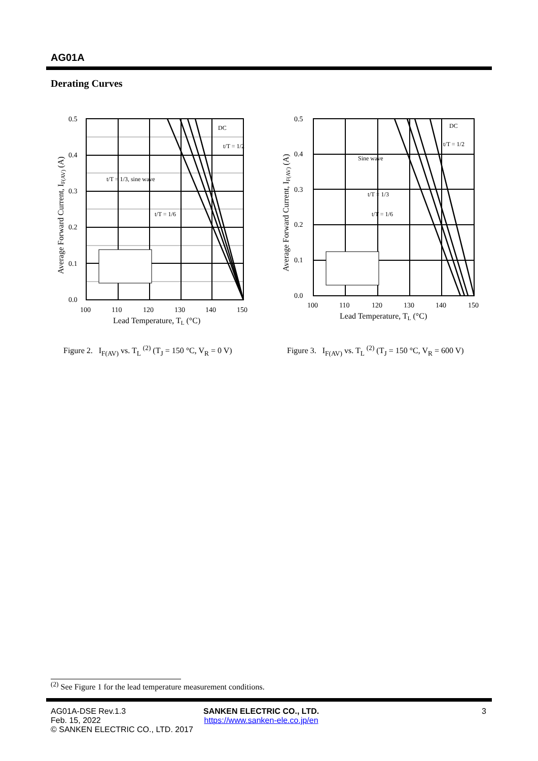AG01A
Derating Curves
0.5
0.4
0.3
0.2
0.1
0.0
100
110
120
130
140
150
Lead Temperature, TL (°C)
DC
t/T = 1/2
t/T = 1/3, sine wave
t/T = 1/6
Average Forward Current, IF(AV) (A)
0.5
0.4
0.3
0.2
0.1
0.0
100
110
120
130
140
150
Lead Temperature, TL (°C)
DC
t/T = 1/2
Sine wave
t/T = 1/3
t/T = 1/6
Average Forward Current, IF(AV) (A)
Figure 2. I<sub>F(AV)</sub> vs. T<sub>L</sub> <sup>(2)</sup> (T<sub>J</sub> = 150 °C, V<sub>R</sub> = 0 V)
Figure 3. I<sub>F(AV)</sub> vs. T<sub>L</sub> <sup>(2)</sup> (T<sub>J</sub> = 150 °C, V<sub>R</sub> = 600 V)
<sup>(2)</sup> See Figure 1 for the lead temperature measurement conditions.
AG01A-DSE Rev.1.3
Feb. 15, 2022
© SANKEN ELECTRIC CO., LTD. 2017
SANKEN ELECTRIC CO., LTD.
https://www.sanken-ele.co.jp/en
3